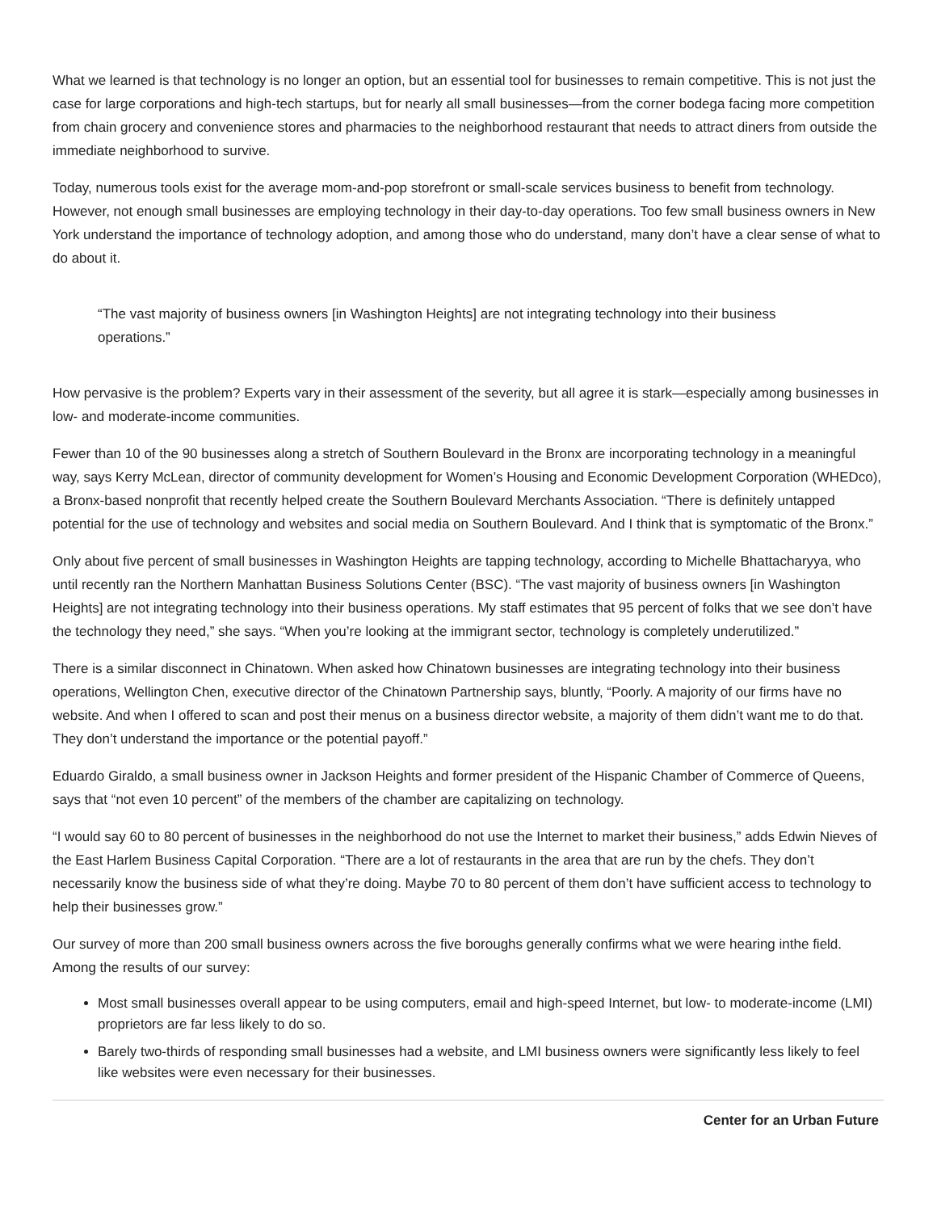What we learned is that technology is no longer an option, but an essential tool for businesses to remain competitive. This is not just the case for large corporations and high-tech startups, but for nearly all small businesses—from the corner bodega facing more competition from chain grocery and convenience stores and pharmacies to the neighborhood restaurant that needs to attract diners from outside the immediate neighborhood to survive.
Today, numerous tools exist for the average mom-and-pop storefront or small-scale services business to benefit from technology. However, not enough small businesses are employing technology in their day-to-day operations. Too few small business owners in New York understand the importance of technology adoption, and among those who do understand, many don’t have a clear sense of what to do about it.
“The vast majority of business owners [in Washington Heights] are not integrating technology into their business operations.”
How pervasive is the problem? Experts vary in their assessment of the severity, but all agree it is stark—especially among businesses in low- and moderate-income communities.
Fewer than 10 of the 90 businesses along a stretch of Southern Boulevard in the Bronx are incorporating technology in a meaningful way, says Kerry McLean, director of community development for Women’s Housing and Economic Development Corporation (WHEDco), a Bronx-based nonprofit that recently helped create the Southern Boulevard Merchants Association. “There is definitely untapped potential for the use of technology and websites and social media on Southern Boulevard. And I think that is symptomatic of the Bronx.”
Only about five percent of small businesses in Washington Heights are tapping technology, according to Michelle Bhattacharyya, who until recently ran the Northern Manhattan Business Solutions Center (BSC). “The vast majority of business owners [in Washington Heights] are not integrating technology into their business operations. My staff estimates that 95 percent of folks that we see don’t have the technology they need,” she says. “When you’re looking at the immigrant sector, technology is completely underutilized.”
There is a similar disconnect in Chinatown. When asked how Chinatown businesses are integrating technology into their business operations, Wellington Chen, executive director of the Chinatown Partnership says, bluntly, “Poorly. A majority of our firms have no website. And when I offered to scan and post their menus on a business director website, a majority of them didn’t want me to do that. They don’t understand the importance or the potential payoff.”
Eduardo Giraldo, a small business owner in Jackson Heights and former president of the Hispanic Chamber of Commerce of Queens, says that “not even 10 percent” of the members of the chamber are capitalizing on technology.
“I would say 60 to 80 percent of businesses in the neighborhood do not use the Internet to market their business,” adds Edwin Nieves of the East Harlem Business Capital Corporation. “There are a lot of restaurants in the area that are run by the chefs. They don’t necessarily know the business side of what they’re doing. Maybe 70 to 80 percent of them don’t have sufficient access to technology to help their businesses grow.”
Our survey of more than 200 small business owners across the five boroughs generally confirms what we were hearing inthe field. Among the results of our survey:
Most small businesses overall appear to be using computers, email and high-speed Internet, but low- to moderate-income (LMI) proprietors are far less likely to do so.
Barely two-thirds of responding small businesses had a website, and LMI business owners were significantly less likely to feel like websites were even necessary for their businesses.
Center for an Urban Future